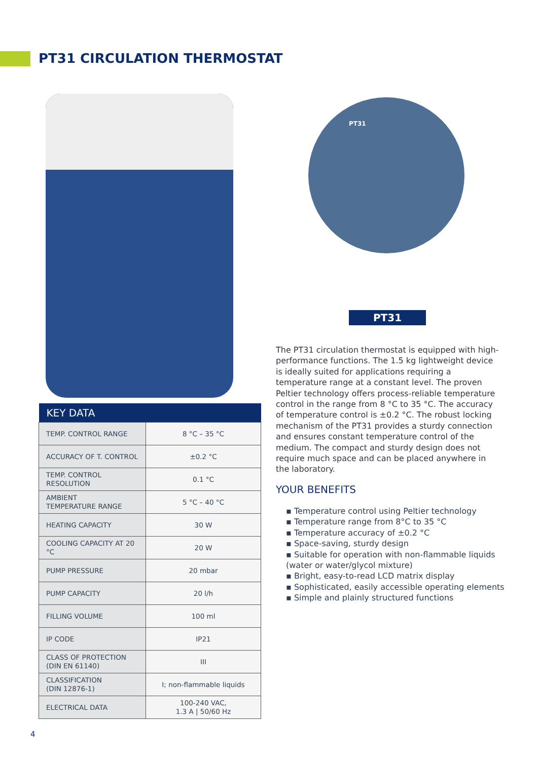PT31 CIRCULATION THERMOSTAT
PT31
PT31
The PT31 circulation thermostat is equipped with high-performance functions. The 1.5 kg lightweight device is ideally suited for applications requiring a temperature range at a constant level. The proven Peltier technology offers process-reliable temperature control in the range from 8 °C to 35 °C. The accuracy of temperature control is ±0.2 °C. The robust locking mechanism of the PT31 provides a sturdy connection and ensures constant temperature control of the medium. The compact and sturdy design does not require much space and can be placed anywhere in the laboratory.
YOUR BENEFITS
▪ Temperature control using Peltier technology
▪ Temperature range from 8°C to 35 °C
▪ Temperature accuracy of ±0.2 °C
▪ Space-saving, sturdy design
▪ Suitable for operation with non-flammable liquids (water or water/glycol mixture)
▪ Bright, easy-to-read LCD matrix display
▪ Sophisticated, easily accessible operating elements
▪ Simple and plainly structured functions
| KEY DATA | |
| --- | --- |
| TEMP. CONTROL RANGE | 8 °C – 35 °C |
| ACCURACY OF T. CONTROL | ±0.2 °C |
| TEMP. CONTROL RESOLUTION | 0.1 °C |
| AMBIENT TEMPERATURE RANGE | 5 °C – 40 °C |
| HEATING CAPACITY | 30 W |
| COOLING CAPACITY AT 20 °C | 20 W |
| PUMP PRESSURE | 20 mbar |
| PUMP CAPACITY | 20 l/h |
| FILLING VOLUME | 100 ml |
| IP CODE | IP21 |
| CLASS OF PROTECTION (DIN EN 61140) | III |
| CLASSIFICATION (DIN 12876-1) | I; non-flammable liquids |
| ELECTRICAL DATA | 100-240 VAC, 1.3 A / 50/60 Hz |
4